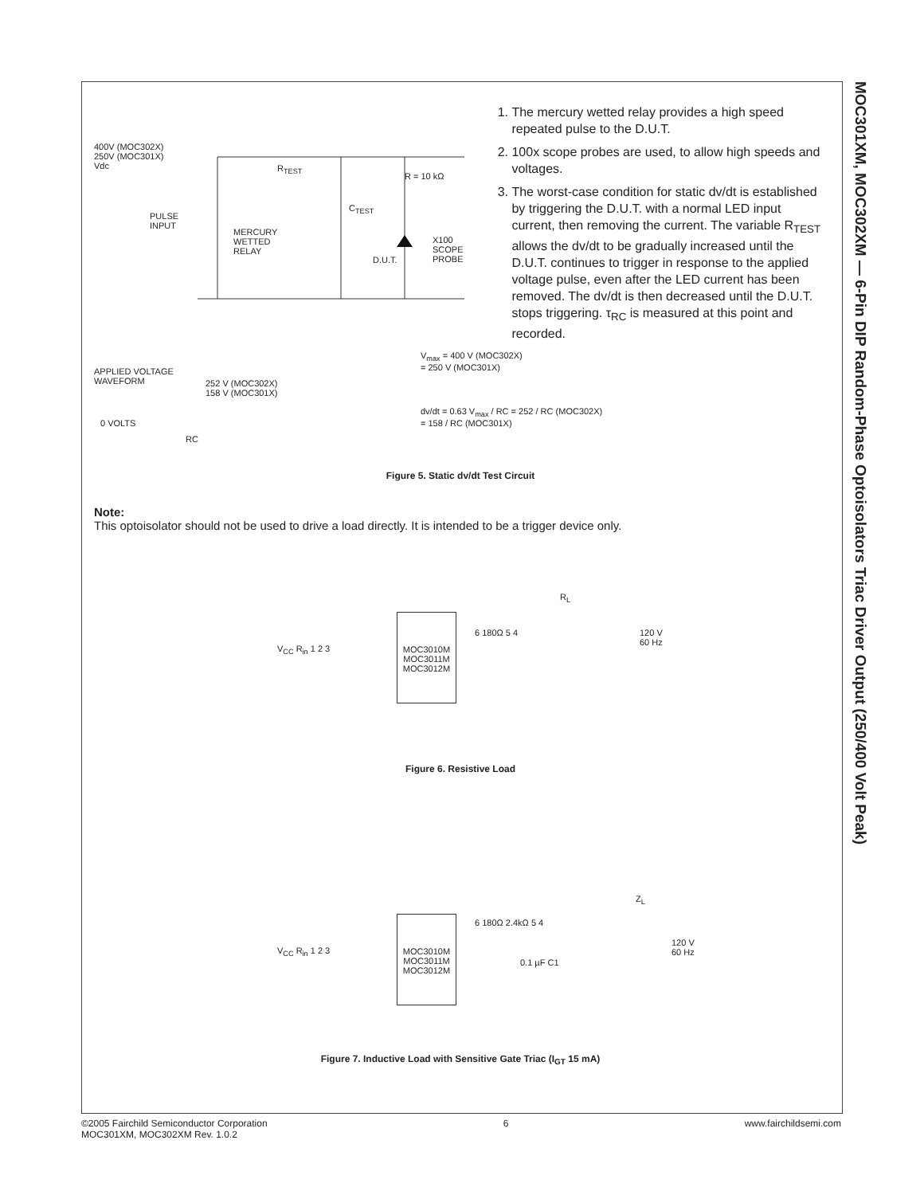MOC301XM, MOC302XM — 6-Pin DIP Random-Phase Optoisolators Triac Driver Output (250/400 Volt Peak)
400V (MOC302X)
250V (MOC301X)
Vdc
PULSE
INPUT
MERCURY
WETTED
RELAY
R<sub>TEST</sub>
R = 10 kΩ
C<sub>TEST</sub>
D.U.T.
X100
SCOPE
PROBE
1. The mercury wetted relay provides a high speed repeated pulse to the D.U.T.
2. 100x scope probes are used, to allow high speeds and voltages.
3. The worst-case condition for static dv/dt is established by triggering the D.U.T. with a normal LED input current, then removing the current. The variable R<sub>TEST</sub> allows the dv/dt to be gradually increased until the D.U.T. continues to trigger in response to the applied voltage pulse, even after the LED current has been removed. The dv/dt is then decreased until the D.U.T. stops triggering. τ<sub>RC</sub> is measured at this point and recorded.
APPLIED VOLTAGE
WAVEFORM
252 V (MOC302X)
158 V (MOC301X)
0 VOLTS
RC
V<sub>max</sub> = 400 V (MOC302X)
= 250 V (MOC301X)
dv/dt = 0.63 V<sub>max</sub> / RC = 252 / RC (MOC302X)
= 158 / RC (MOC301X)
Figure 5. Static dv/dt Test Circuit
Note:
This optoisolator should not be used to drive a load directly. It is intended to be a trigger device only.
V<sub>CC</sub> R<sub>in</sub> 1 2 3
MOC3010M
MOC3011M
MOC3012M
6 180Ω 5 4
R<sub>L</sub>
120 V
60 Hz
Figure 6. Resistive Load
V<sub>CC</sub> R<sub>in</sub> 1 2 3
MOC3010M
MOC3011M
MOC3012M
6 180Ω 2.4kΩ 5 4
0.1 µF C1
Z<sub>L</sub>
120 V
60 Hz
Figure 7. Inductive Load with Sensitive Gate Triac (I<sub>GT</sub> 15 mA)
©2005 Fairchild Semiconductor Corporation
MOC301XM, MOC302XM Rev. 1.0.2
6 www.fairchildsemi.com